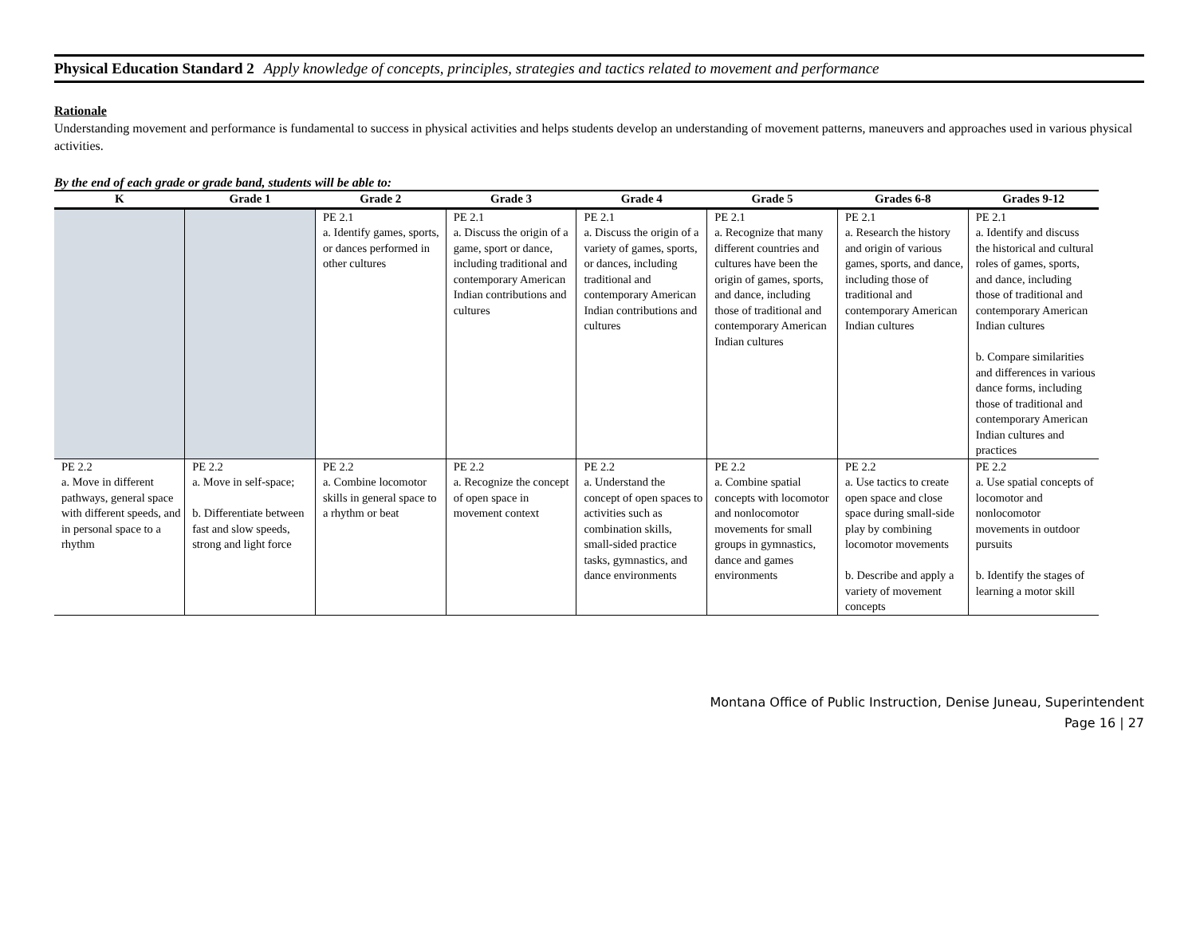Physical Education Standard 2 Apply knowledge of concepts, principles, strategies and tactics related to movement and performance
Rationale
Understanding movement and performance is fundamental to success in physical activities and helps students develop an understanding of movement patterns, maneuvers and approaches used in various physical activities.
By the end of each grade or grade band, students will be able to:
| K | Grade 1 | Grade 2 | Grade 3 | Grade 4 | Grade 5 | Grades 6-8 | Grades 9-12 |
| --- | --- | --- | --- | --- | --- | --- | --- |
| | | PE 2.1 a. Identify games, sports, or dances performed in other cultures | PE 2.1 a. Discuss the origin of a game, sport or dance, including traditional and contemporary American Indian contributions and cultures | PE 2.1 a. Discuss the origin of a variety of games, sports, or dances, including traditional and contemporary American Indian contributions and cultures | PE 2.1 a. Recognize that many different countries and cultures have been the origin of games, sports, and dance, including those of traditional and contemporary American Indian cultures | PE 2.1 a. Research the history and origin of various games, sports, and dance, including those of traditional and contemporary American Indian cultures | PE 2.1 a. Identify and discuss the historical and cultural roles of games, sports, and dance, including those of traditional and contemporary American Indian cultures b. Compare similarities and differences in various dance forms, including those of traditional and contemporary American Indian cultures and practices |
| PE 2.2 a. Move in different pathways, general space with different speeds, and in personal space to a rhythm | PE 2.2 a. Move in self-space; b. Differentiate between fast and slow speeds, strong and light force | PE 2.2 a. Combine locomotor skills in general space to a rhythm or beat | PE 2.2 a. Recognize the concept of open space in movement context | PE 2.2 a. Understand the concept of open spaces to activities such as combination skills, small-sided practice tasks, gymnastics, and dance environments | PE 2.2 a. Combine spatial concepts with locomotor and nonlocomotor movements for small groups in gymnastics, dance and games environments | PE 2.2 a. Use tactics to create open space and close space during small-side play by combining locomotor movements b. Describe and apply a variety of movement concepts | PE 2.2 a. Use spatial concepts of locomotor and nonlocomotor movements in outdoor pursuits b. Identify the stages of learning a motor skill |
Montana Office of Public Instruction, Denise Juneau, Superintendent
Page 16 | 27